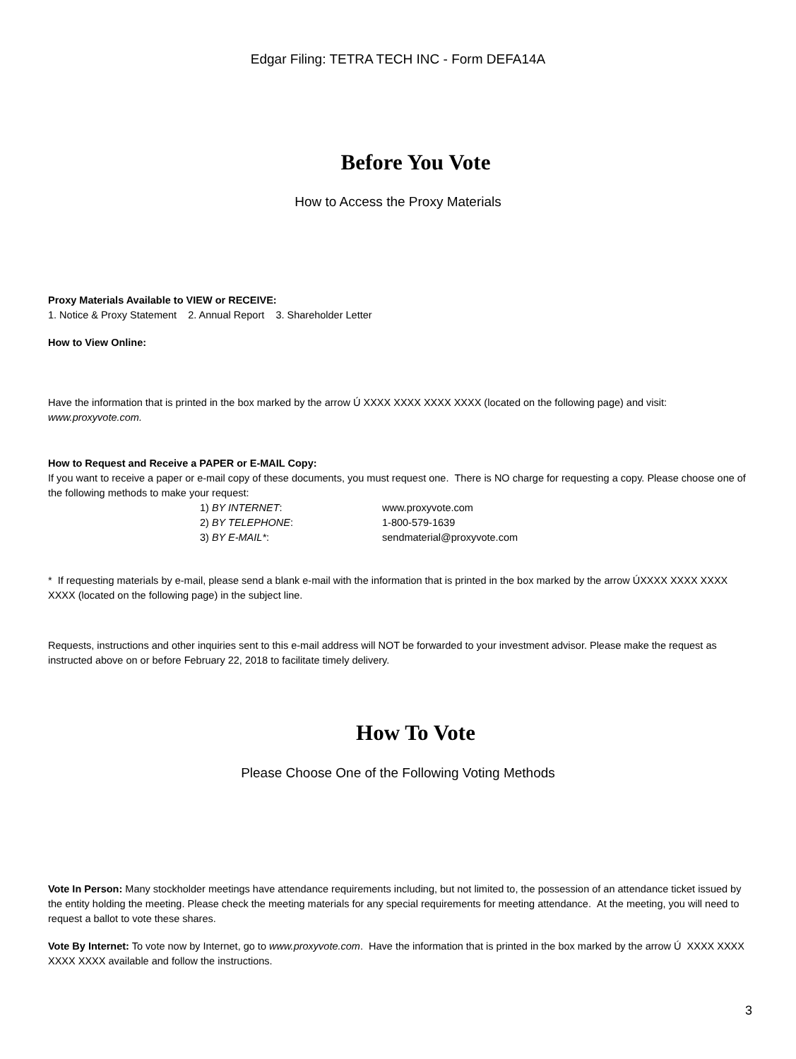Edgar Filing: TETRA TECH INC - Form DEFA14A
Before You Vote
How to Access the Proxy Materials
Proxy Materials Available to VIEW or RECEIVE:
1. Notice & Proxy Statement 2. Annual Report 3. Shareholder Letter
How to View Online:
Have the information that is printed in the box marked by the arrow Ú XXXX XXXX XXXX XXXX (located on the following page) and visit: www.proxyvote.com.
How to Request and Receive a PAPER or E-MAIL Copy:
If you want to receive a paper or e-mail copy of these documents, you must request one. There is NO charge for requesting a copy. Please choose one of the following methods to make your request:
| 1) BY INTERNET : | www.proxyvote.com |
| 2) BY TELEPHONE : | 1-800-579-1639 |
| 3) BY E-MAIL* : | sendmaterial@proxyvote.com |
* If requesting materials by e-mail, please send a blank e-mail with the information that is printed in the box marked by the arrow ÚXXXX XXXX XXXX XXXX (located on the following page) in the subject line.
Requests, instructions and other inquiries sent to this e-mail address will NOT be forwarded to your investment advisor. Please make the request as instructed above on or before February 22, 2018 to facilitate timely delivery.
How To Vote
Please Choose One of the Following Voting Methods
Vote In Person: Many stockholder meetings have attendance requirements including, but not limited to, the possession of an attendance ticket issued by the entity holding the meeting. Please check the meeting materials for any special requirements for meeting attendance. At the meeting, you will need to request a ballot to vote these shares.
Vote By Internet: To vote now by Internet, go to www.proxyvote.com. Have the information that is printed in the box marked by the arrow Ú XXXX XXXX XXXX XXXX available and follow the instructions.
3